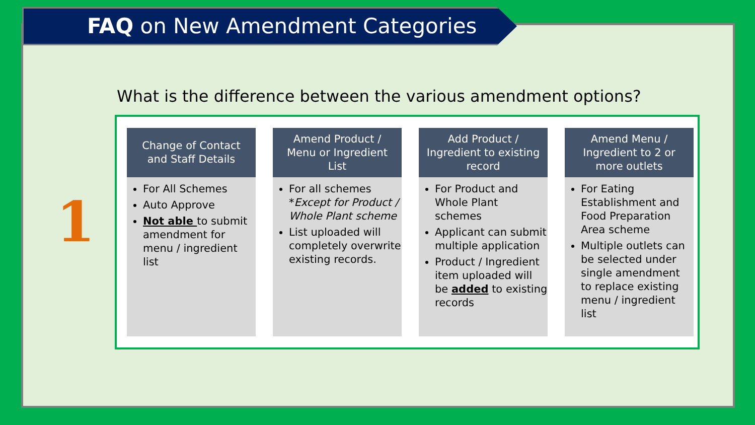FAQ on New Amendment Categories
What is the difference between the various amendment options?
1
Change of Contact
and Staff Details
For All Schemes
Auto Approve
Not able to submit amendment for menu / ingredient list
Amend Product /
Menu or Ingredient
List
For all schemes *Except for Product / Whole Plant scheme
List uploaded will completely overwrite existing records.
Add Product /
Ingredient to existing
record
For Product and Whole Plant schemes
Applicant can submit multiple application
Product / Ingredient item uploaded will be added to existing records
Amend Menu /
Ingredient to 2 or
more outlets
For Eating Establishment and Food Preparation Area scheme
Multiple outlets can be selected under single amendment to replace existing menu / ingredient list